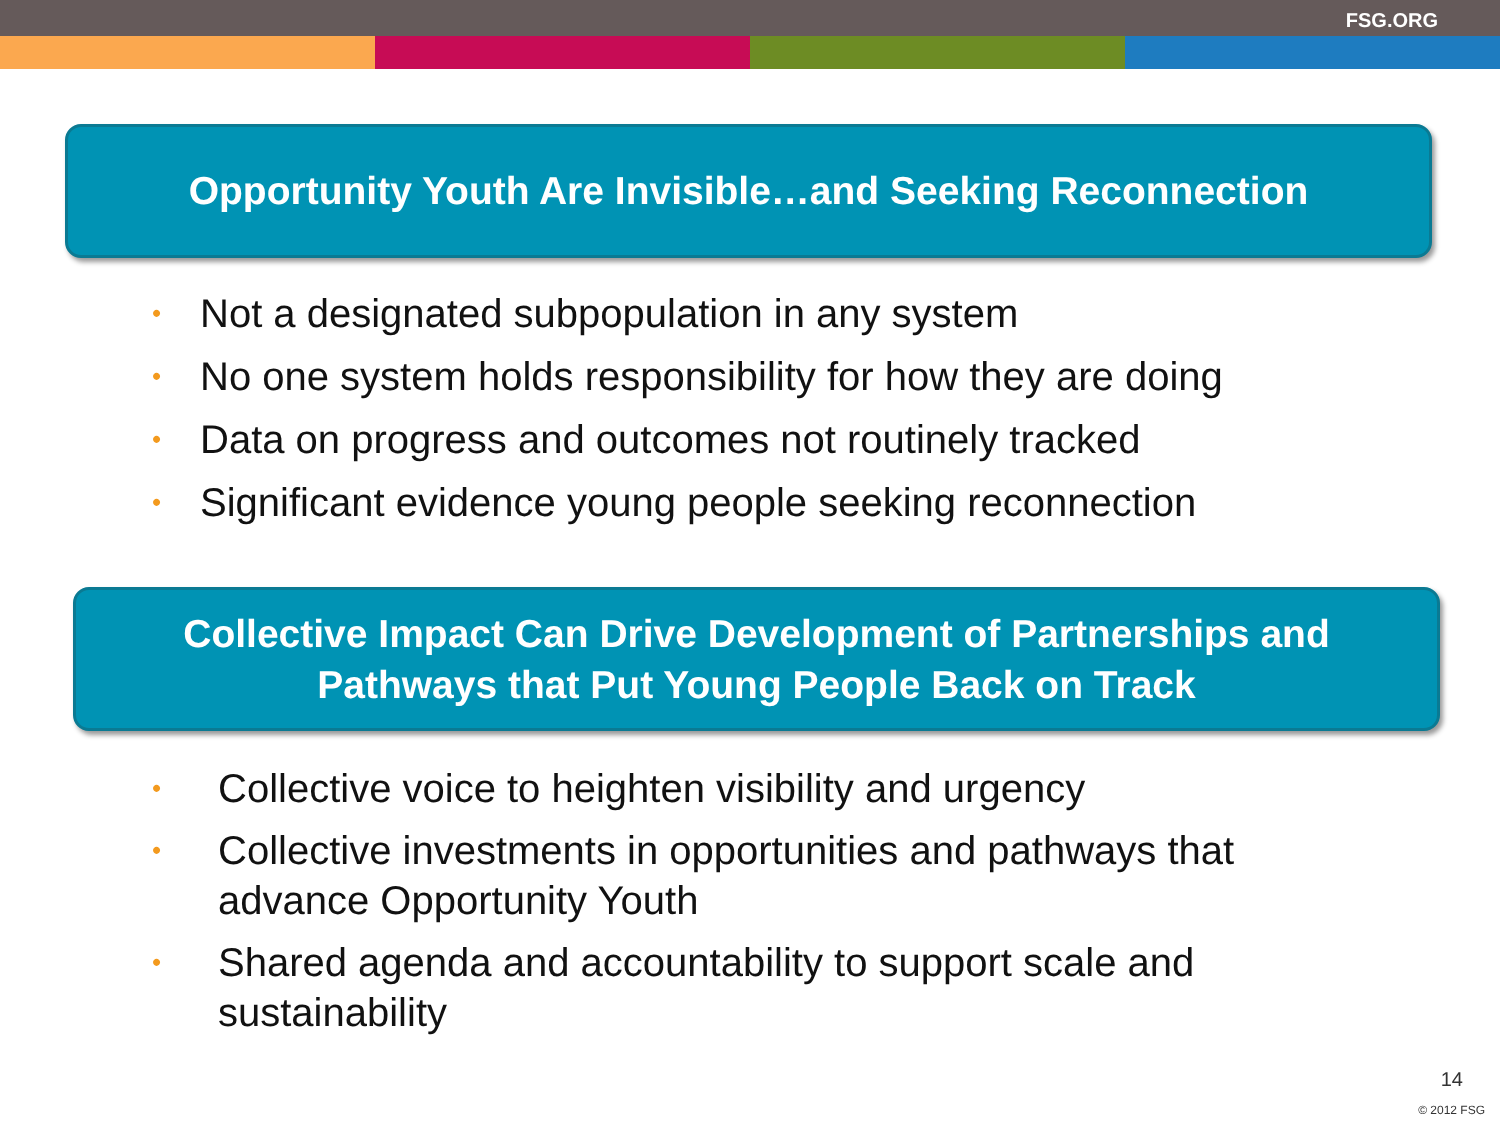FSG.ORG
Opportunity Youth Are Invisible…and Seeking Reconnection
• Not a designated subpopulation in any system
• No one system holds responsibility for how they are doing
• Data on progress and outcomes not routinely tracked
• Significant evidence young people seeking reconnection
Collective Impact Can Drive Development of Partnerships and
Pathways that Put Young People Back on Track
• Collective voice to heighten visibility and urgency
• Collective investments in opportunities and pathways that advance Opportunity Youth
• Shared agenda and accountability to support scale and sustainability
14
© 2012 FSG